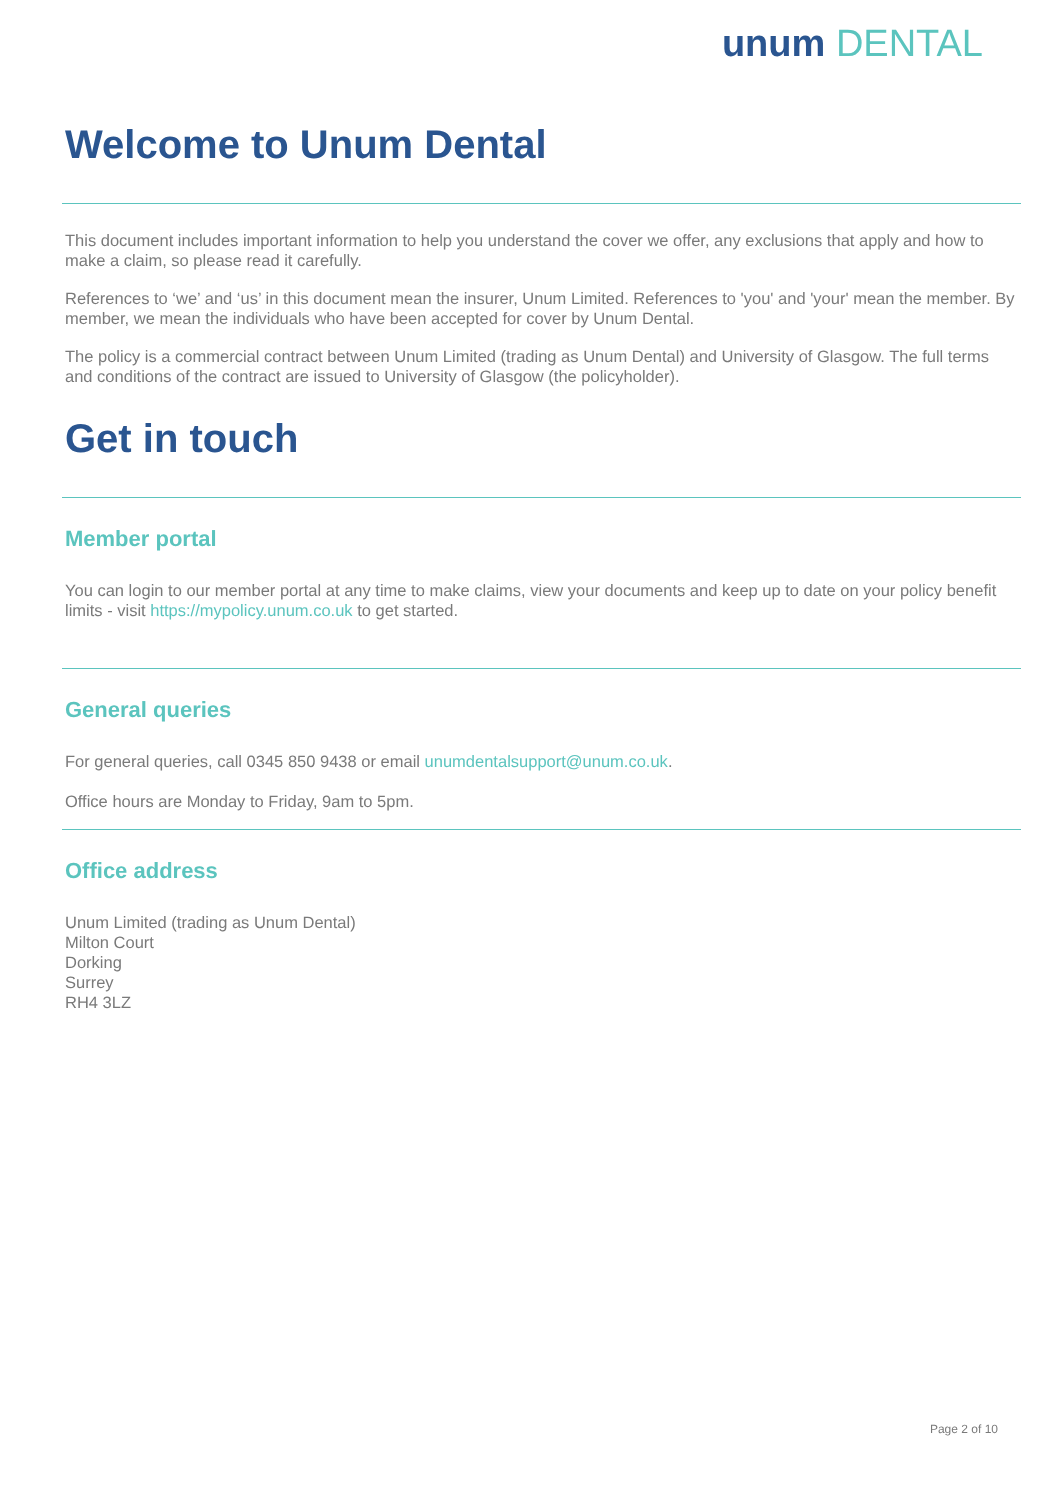unum DENTAL
Welcome to Unum Dental
This document includes important information to help you understand the cover we offer, any exclusions that apply and how to make a claim, so please read it carefully.
References to ‘we’ and ‘us’ in this document mean the insurer, Unum Limited. References to 'you' and 'your' mean the member. By member, we mean the individuals who have been accepted for cover by Unum Dental.
The policy is a commercial contract between Unum Limited (trading as Unum Dental) and University of Glasgow. The full terms and conditions of the contract are issued to University of Glasgow (the policyholder).
Get in touch
Member portal
You can login to our member portal at any time to make claims, view your documents and keep up to date on your policy benefit limits - visit https://mypolicy.unum.co.uk to get started.
General queries
For general queries, call 0345 850 9438 or email unumdentalsupport@unum.co.uk.
Office hours are Monday to Friday, 9am to 5pm.
Office address
Unum Limited (trading as Unum Dental)
Milton Court
Dorking
Surrey
RH4 3LZ
Page 2 of 10